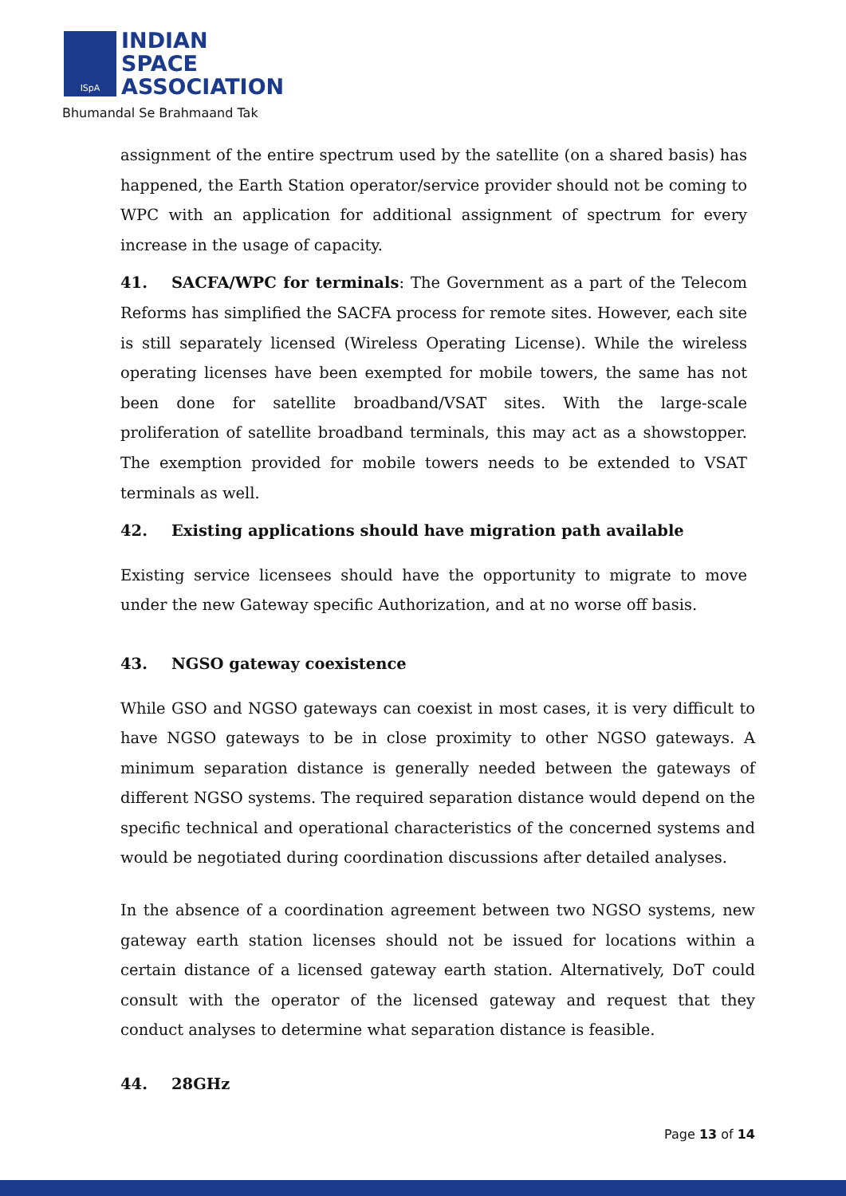ISpA
INDIAN
SPACE
ASSOCIATION
Bhumandal Se Brahmaand Tak
assignment of the entire spectrum used by the satellite (on a shared basis) has happened, the Earth Station operator/service provider should not be coming to WPC with an application for additional assignment of spectrum for every increase in the usage of capacity.
41. SACFA/WPC for terminals: The Government as a part of the Telecom Reforms has simplified the SACFA process for remote sites. However, each site is still separately licensed (Wireless Operating License). While the wireless operating licenses have been exempted for mobile towers, the same has not been done for satellite broadband/VSAT sites. With the large-scale proliferation of satellite broadband terminals, this may act as a showstopper. The exemption provided for mobile towers needs to be extended to VSAT terminals as well.
42. Existing applications should have migration path available
Existing service licensees should have the opportunity to migrate to move under the new Gateway specific Authorization, and at no worse off basis.
43. NGSO gateway coexistence
While GSO and NGSO gateways can coexist in most cases, it is very difficult to have NGSO gateways to be in close proximity to other NGSO gateways. A minimum separation distance is generally needed between the gateways of different NGSO systems. The required separation distance would depend on the specific technical and operational characteristics of the concerned systems and would be negotiated during coordination discussions after detailed analyses.
In the absence of a coordination agreement between two NGSO systems, new gateway earth station licenses should not be issued for locations within a certain distance of a licensed gateway earth station. Alternatively, DoT could consult with the operator of the licensed gateway and request that they conduct analyses to determine what separation distance is feasible.
44. 28GHz
Page 13 of 14